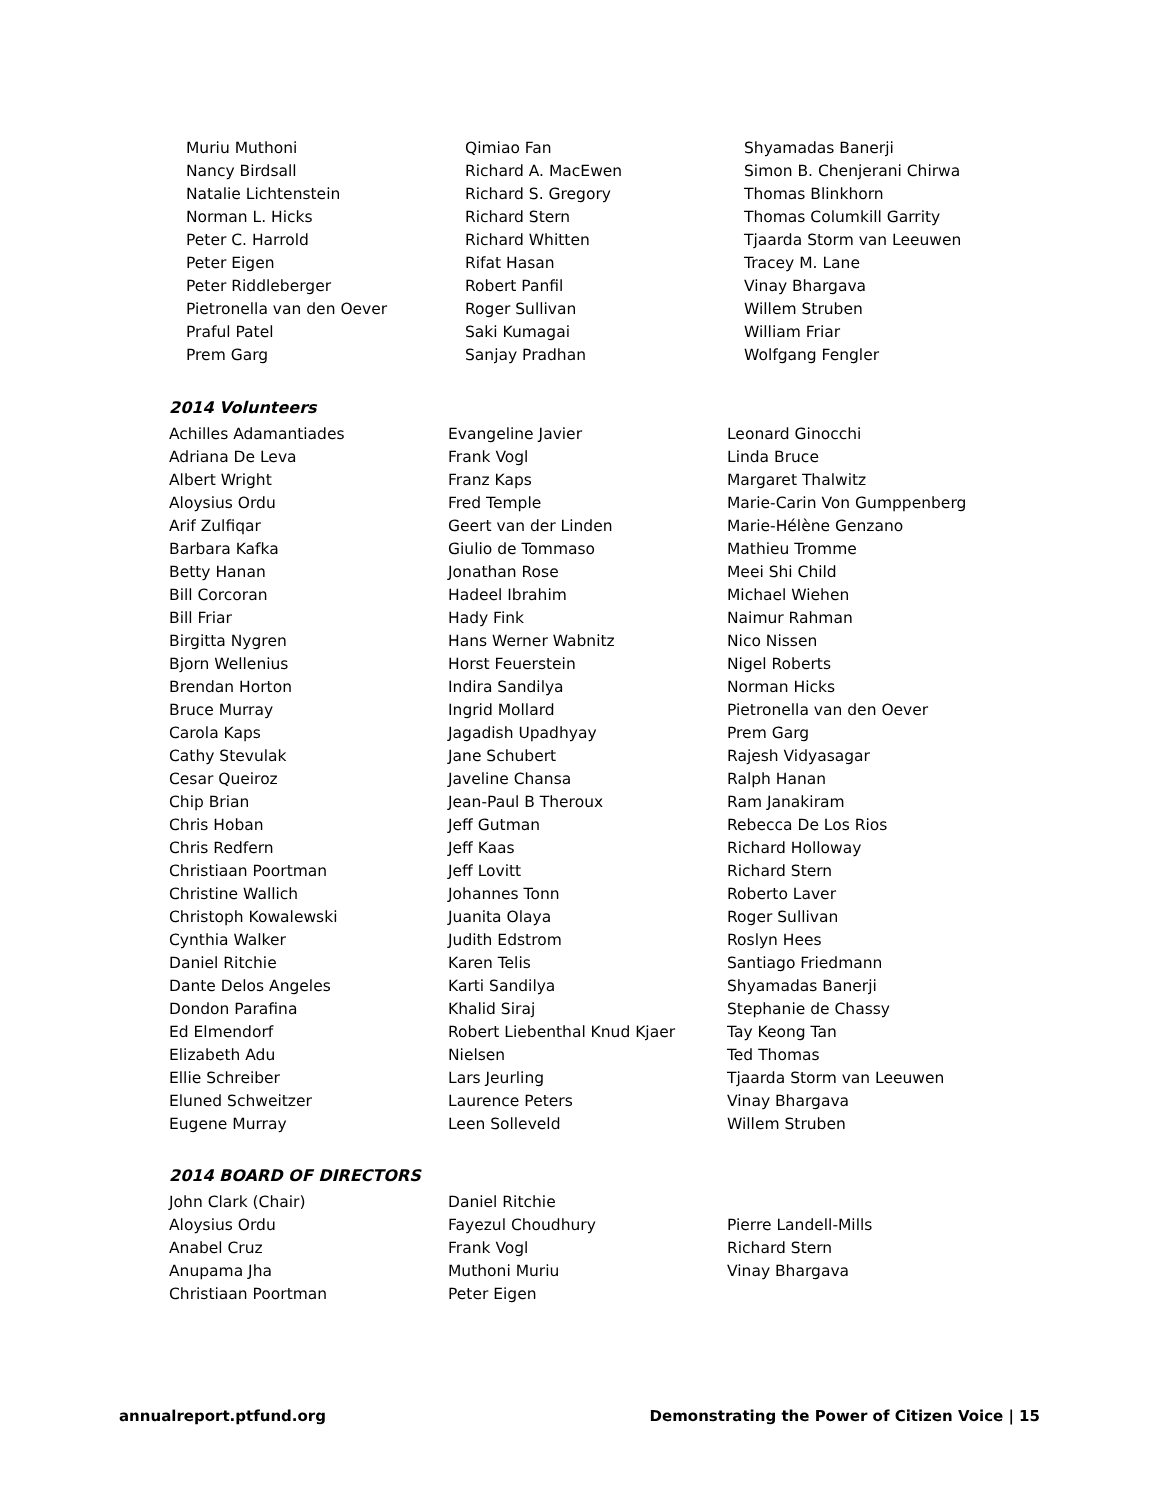Muriu Muthoni
Nancy Birdsall
Natalie Lichtenstein
Norman L. Hicks
Peter C. Harrold
Peter Eigen
Peter Riddleberger
Pietronella van den Oever
Praful Patel
Prem Garg
Qimiao Fan
Richard A. MacEwen
Richard S. Gregory
Richard Stern
Richard Whitten
Rifat Hasan
Robert Panfil
Roger Sullivan
Saki Kumagai
Sanjay Pradhan
Shyamadas Banerji
Simon B. Chenjerani Chirwa
Thomas Blinkhorn
Thomas Columkill Garrity
Tjaarda Storm van Leeuwen
Tracey M. Lane
Vinay Bhargava
Willem Struben
William Friar
Wolfgang Fengler
2014 Volunteers
Achilles Adamantiades
Adriana De Leva
Albert Wright
Aloysius Ordu
Arif Zulfiqar
Barbara Kafka
Betty Hanan
Bill Corcoran
Bill Friar
Birgitta Nygren
Bjorn Wellenius
Brendan Horton
Bruce Murray
Carola Kaps
Cathy Stevulak
Cesar Queiroz
Chip Brian
Chris Hoban
Chris Redfern
Christiaan Poortman
Christine Wallich
Christoph Kowalewski
Cynthia Walker
Daniel Ritchie
Dante Delos Angeles
Dondon Parafina
Ed Elmendorf
Elizabeth Adu
Ellie Schreiber
Eluned Schweitzer
Eugene Murray
Evangeline Javier
Frank Vogl
Franz Kaps
Fred Temple
Geert van der Linden
Giulio de Tommaso
Jonathan Rose
Hadeel Ibrahim
Hady Fink
Hans Werner Wabnitz
Horst Feuerstein
Indira Sandilya
Ingrid Mollard
Jagadish Upadhyay
Jane Schubert
Javeline Chansa
Jean-Paul B Theroux
Jeff Gutman
Jeff Kaas
Jeff Lovitt
Johannes Tonn
Juanita Olaya
Judith Edstrom
Karen Telis
Karti Sandilya
Khalid Siraj
Robert Liebenthal Knud Kjaer
Nielsen
Lars Jeurling
Laurence Peters
Leen Solleveld
Leonard Ginocchi
Linda Bruce
Margaret Thalwitz
Marie-Carin Von Gumppenberg
Marie-Hélène Genzano
Mathieu Tromme
Meei Shi Child
Michael Wiehen
Naimur Rahman
Nico Nissen
Nigel Roberts
Norman Hicks
Pietronella van den Oever
Prem Garg
Rajesh Vidyasagar
Ralph Hanan
Ram Janakiram
Rebecca De Los Rios
Richard Holloway
Richard Stern
Roberto Laver
Roger Sullivan
Roslyn Hees
Santiago Friedmann
Shyamadas Banerji
Stephanie de Chassy
Tay Keong Tan
Ted Thomas
Tjaarda Storm van Leeuwen
Vinay Bhargava
Willem Struben
2014 BOARD OF DIRECTORS
John Clark (Chair)
Aloysius Ordu
Anabel Cruz
Anupama Jha
Christiaan Poortman
Daniel Ritchie
Fayezul Choudhury
Frank Vogl
Muthoni Muriu
Peter Eigen
Pierre Landell-Mills
Richard Stern
Vinay Bhargava
annualreport.ptfund.org Demonstrating the Power of Citizen Voice | 15